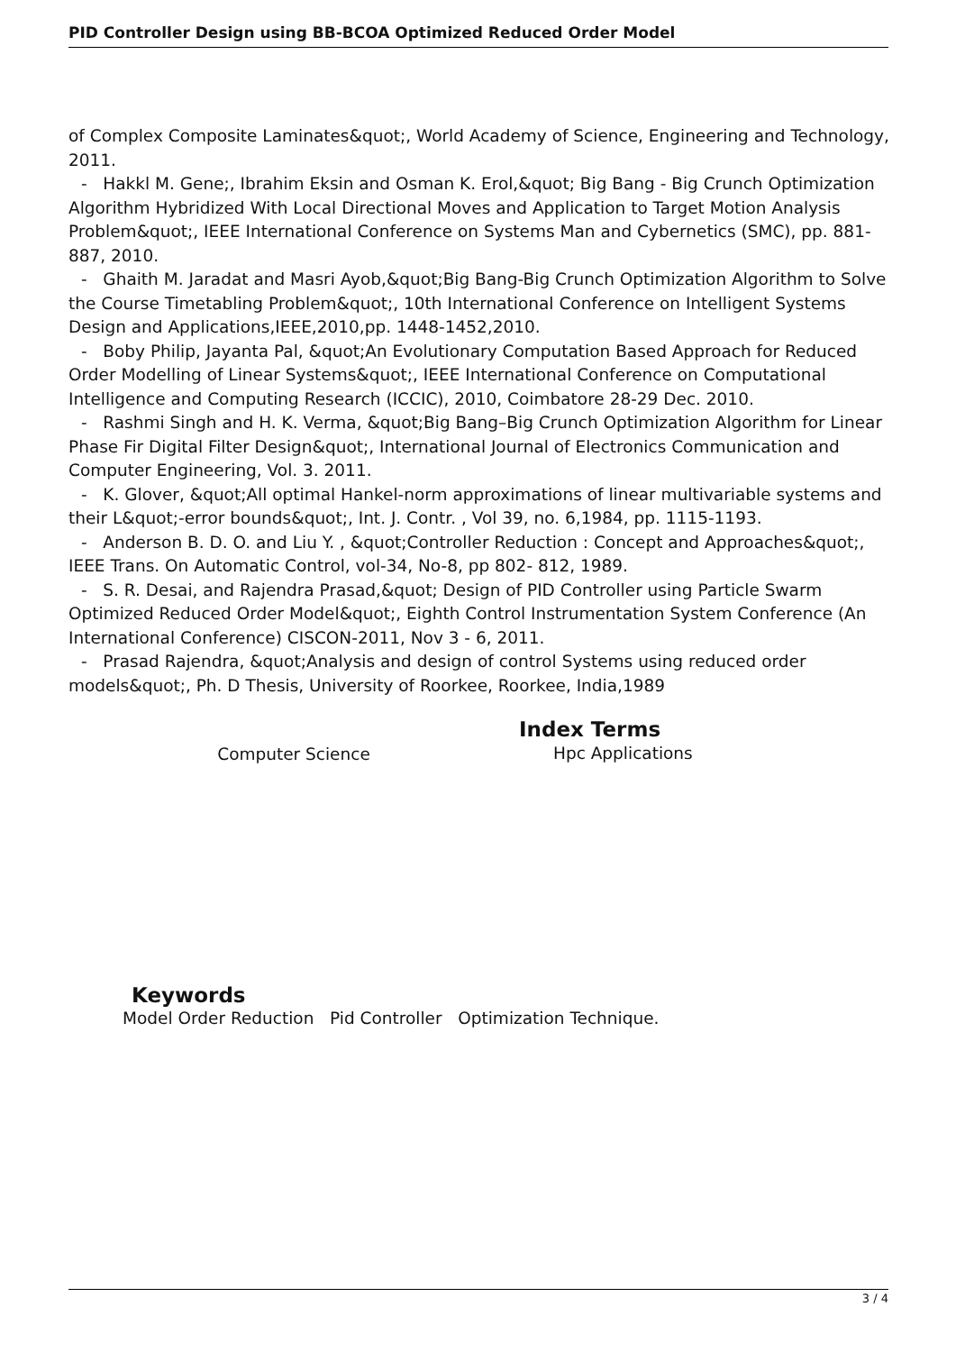PID Controller Design using BB-BCOA Optimized Reduced Order Model
of Complex Composite Laminates&quot;, World Academy of Science, Engineering and Technology, 2011.
- Hakkl M. Gene;, Ibrahim Eksin and Osman K. Erol,&quot; Big Bang - Big Crunch Optimization Algorithm Hybridized With Local Directional Moves and Application to Target Motion Analysis Problem&quot;, IEEE International Conference on Systems Man and Cybernetics (SMC), pp. 881- 887, 2010.
- Ghaith M. Jaradat and Masri Ayob,&quot;Big Bang-Big Crunch Optimization Algorithm to Solve the Course Timetabling Problem&quot;, 10th International Conference on Intelligent Systems Design and Applications,IEEE,2010,pp. 1448-1452,2010.
- Boby Philip, Jayanta Pal, &quot;An Evolutionary Computation Based Approach for Reduced Order Modelling of Linear Systems&quot;, IEEE International Conference on Computational Intelligence and Computing Research (ICCIC), 2010, Coimbatore 28-29 Dec. 2010.
- Rashmi Singh and H. K. Verma, &quot;Big Bang–Big Crunch Optimization Algorithm for Linear Phase Fir Digital Filter Design&quot;, International Journal of Electronics Communication and Computer Engineering, Vol. 3. 2011.
- K. Glover, &quot;All optimal Hankel-norm approximations of linear multivariable systems and their L&quot;-error bounds&quot;, Int. J. Contr. , Vol 39, no. 6,1984, pp. 1115-1193.
- Anderson B. D. O. and Liu Y. , &quot;Controller Reduction : Concept and Approaches&quot;, IEEE Trans. On Automatic Control, vol-34, No-8, pp 802- 812, 1989.
- S. R. Desai, and Rajendra Prasad,&quot; Design of PID Controller using Particle Swarm Optimized Reduced Order Model&quot;, Eighth Control Instrumentation System Conference (An International Conference) CISCON-2011, Nov 3 - 6, 2011.
- Prasad Rajendra, &quot;Analysis and design of control Systems using reduced order models&quot;, Ph. D Thesis, University of Roorkee, Roorkee, India,1989
Computer Science
Index Terms
Hpc Applications
Keywords
Model Order Reduction Pid Controller Optimization Technique.
3 / 4